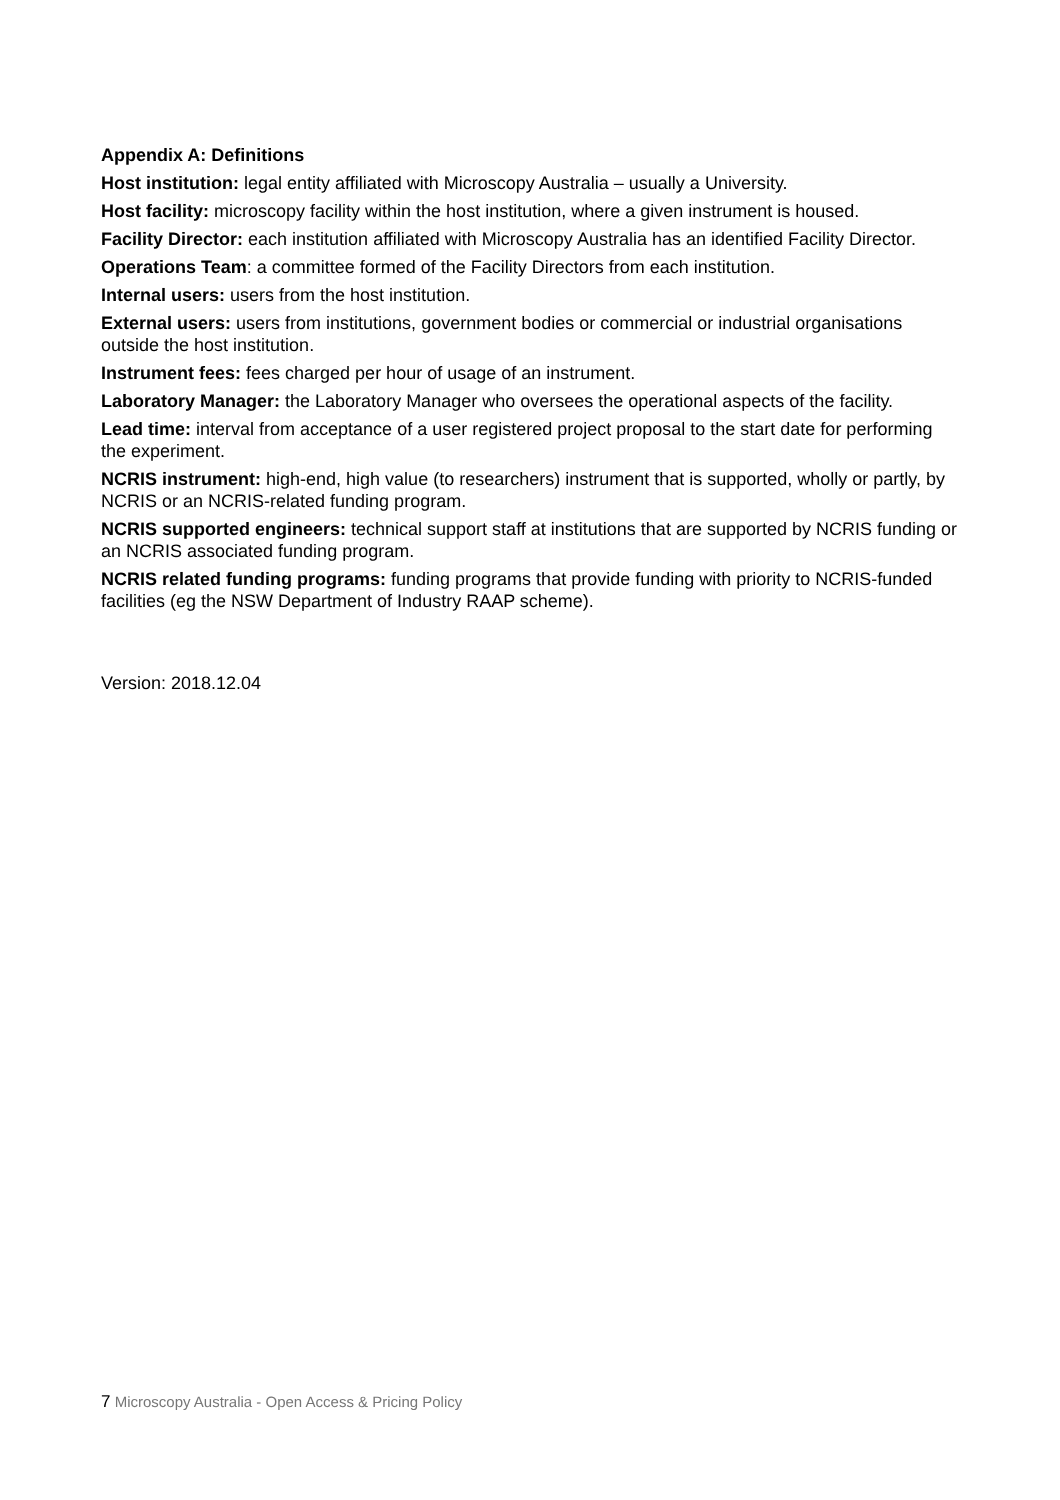Appendix A: Definitions
Host institution: legal entity affiliated with Microscopy Australia – usually a University.
Host facility: microscopy facility within the host institution, where a given instrument is housed.
Facility Director: each institution affiliated with Microscopy Australia has an identified Facility Director.
Operations Team: a committee formed of the Facility Directors from each institution.
Internal users: users from the host institution.
External users: users from institutions, government bodies or commercial or industrial organisations outside the host institution.
Instrument fees: fees charged per hour of usage of an instrument.
Laboratory Manager: the Laboratory Manager who oversees the operational aspects of the facility.
Lead time: interval from acceptance of a user registered project proposal to the start date for performing the experiment.
NCRIS instrument: high-end, high value (to researchers) instrument that is supported, wholly or partly, by NCRIS or an NCRIS-related funding program.
NCRIS supported engineers: technical support staff at institutions that are supported by NCRIS funding or an NCRIS associated funding program.
NCRIS related funding programs: funding programs that provide funding with priority to NCRIS-funded facilities (eg the NSW Department of Industry RAAP scheme).
Version: 2018.12.04
7 Microscopy Australia - Open Access & Pricing Policy